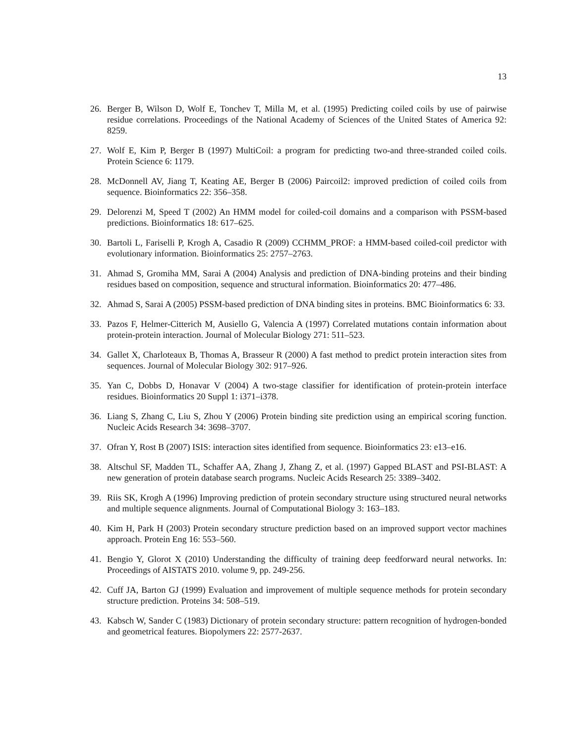13
26. Berger B, Wilson D, Wolf E, Tonchev T, Milla M, et al. (1995) Predicting coiled coils by use of pairwise residue correlations. Proceedings of the National Academy of Sciences of the United States of America 92: 8259.
27. Wolf E, Kim P, Berger B (1997) MultiCoil: a program for predicting two-and three-stranded coiled coils. Protein Science 6: 1179.
28. McDonnell AV, Jiang T, Keating AE, Berger B (2006) Paircoil2: improved prediction of coiled coils from sequence. Bioinformatics 22: 356–358.
29. Delorenzi M, Speed T (2002) An HMM model for coiled-coil domains and a comparison with PSSM-based predictions. Bioinformatics 18: 617–625.
30. Bartoli L, Fariselli P, Krogh A, Casadio R (2009) CCHMM_PROF: a HMM-based coiled-coil predictor with evolutionary information. Bioinformatics 25: 2757–2763.
31. Ahmad S, Gromiha MM, Sarai A (2004) Analysis and prediction of DNA-binding proteins and their binding residues based on composition, sequence and structural information. Bioinformatics 20: 477–486.
32. Ahmad S, Sarai A (2005) PSSM-based prediction of DNA binding sites in proteins. BMC Bioinformatics 6: 33.
33. Pazos F, Helmer-Citterich M, Ausiello G, Valencia A (1997) Correlated mutations contain information about protein-protein interaction. Journal of Molecular Biology 271: 511–523.
34. Gallet X, Charloteaux B, Thomas A, Brasseur R (2000) A fast method to predict protein interaction sites from sequences. Journal of Molecular Biology 302: 917–926.
35. Yan C, Dobbs D, Honavar V (2004) A two-stage classifier for identification of protein-protein interface residues. Bioinformatics 20 Suppl 1: i371–i378.
36. Liang S, Zhang C, Liu S, Zhou Y (2006) Protein binding site prediction using an empirical scoring function. Nucleic Acids Research 34: 3698–3707.
37. Ofran Y, Rost B (2007) ISIS: interaction sites identified from sequence. Bioinformatics 23: e13–e16.
38. Altschul SF, Madden TL, Schaffer AA, Zhang J, Zhang Z, et al. (1997) Gapped BLAST and PSI-BLAST: A new generation of protein database search programs. Nucleic Acids Research 25: 3389–3402.
39. Riis SK, Krogh A (1996) Improving prediction of protein secondary structure using structured neural networks and multiple sequence alignments. Journal of Computational Biology 3: 163–183.
40. Kim H, Park H (2003) Protein secondary structure prediction based on an improved support vector machines approach. Protein Eng 16: 553–560.
41. Bengio Y, Glorot X (2010) Understanding the difficulty of training deep feedforward neural networks. In: Proceedings of AISTATS 2010. volume 9, pp. 249-256.
42. Cuff JA, Barton GJ (1999) Evaluation and improvement of multiple sequence methods for protein secondary structure prediction. Proteins 34: 508–519.
43. Kabsch W, Sander C (1983) Dictionary of protein secondary structure: pattern recognition of hydrogen-bonded and geometrical features. Biopolymers 22: 2577-2637.